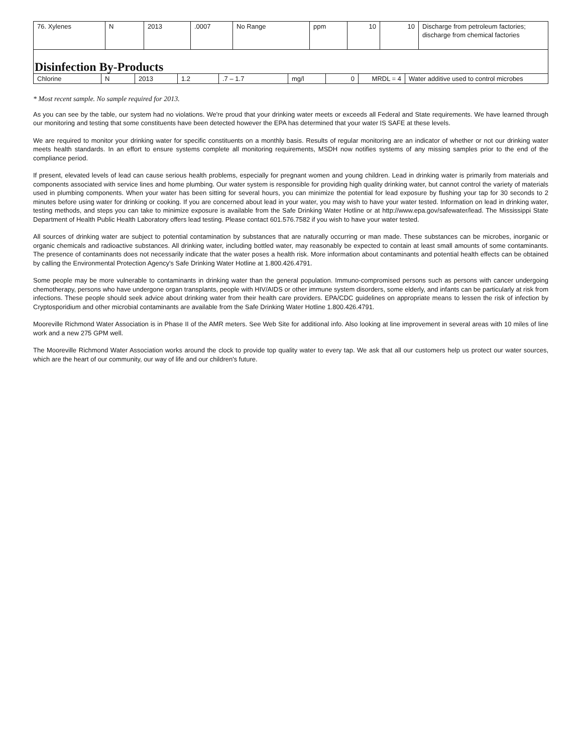| 76. Xylenes | N | 2013 | .0007 | No Range | ppm | 10 | 10 | Discharge from petroleum factories; discharge from chemical factories |
| Disinfection By-Products | | | | | | | | |
| Chlorine | N | 2013 | 1.2 | .7 – 1.7 | mg/l | 0 | MRDL = 4 | Water additive used to control microbes |
* Most recent sample. No sample required for 2013.
As you can see by the table, our system had no violations. We're proud that your drinking water meets or exceeds all Federal and State requirements. We have learned through our monitoring and testing that some constituents have been detected however the EPA has determined that your water IS SAFE at these levels.
We are required to monitor your drinking water for specific constituents on a monthly basis. Results of regular monitoring are an indicator of whether or not our drinking water meets health standards. In an effort to ensure systems complete all monitoring requirements, MSDH now notifies systems of any missing samples prior to the end of the compliance period.
If present, elevated levels of lead can cause serious health problems, especially for pregnant women and young children. Lead in drinking water is primarily from materials and components associated with service lines and home plumbing. Our water system is responsible for providing high quality drinking water, but cannot control the variety of materials used in plumbing components. When your water has been sitting for several hours, you can minimize the potential for lead exposure by flushing your tap for 30 seconds to 2 minutes before using water for drinking or cooking. If you are concerned about lead in your water, you may wish to have your water tested. Information on lead in drinking water, testing methods, and steps you can take to minimize exposure is available from the Safe Drinking Water Hotline or at http://www.epa.gov/safewater/lead. The Mississippi State Department of Health Public Health Laboratory offers lead testing. Please contact 601.576.7582 if you wish to have your water tested.
All sources of drinking water are subject to potential contamination by substances that are naturally occurring or man made. These substances can be microbes, inorganic or organic chemicals and radioactive substances. All drinking water, including bottled water, may reasonably be expected to contain at least small amounts of some contaminants. The presence of contaminants does not necessarily indicate that the water poses a health risk. More information about contaminants and potential health effects can be obtained by calling the Environmental Protection Agency's Safe Drinking Water Hotline at 1.800.426.4791.
Some people may be more vulnerable to contaminants in drinking water than the general population. Immuno-compromised persons such as persons with cancer undergoing chemotherapy, persons who have undergone organ transplants, people with HIV/AIDS or other immune system disorders, some elderly, and infants can be particularly at risk from infections. These people should seek advice about drinking water from their health care providers. EPA/CDC guidelines on appropriate means to lessen the risk of infection by Cryptosporidium and other microbial contaminants are available from the Safe Drinking Water Hotline 1.800.426.4791.
Mooreville Richmond Water Association is in Phase II of the AMR meters. See Web Site for additional info. Also looking at line improvement in several areas with 10 miles of line work and a new 275 GPM well.
The Mooreville Richmond Water Association works around the clock to provide top quality water to every tap. We ask that all our customers help us protect our water sources, which are the heart of our community, our way of life and our children's future.